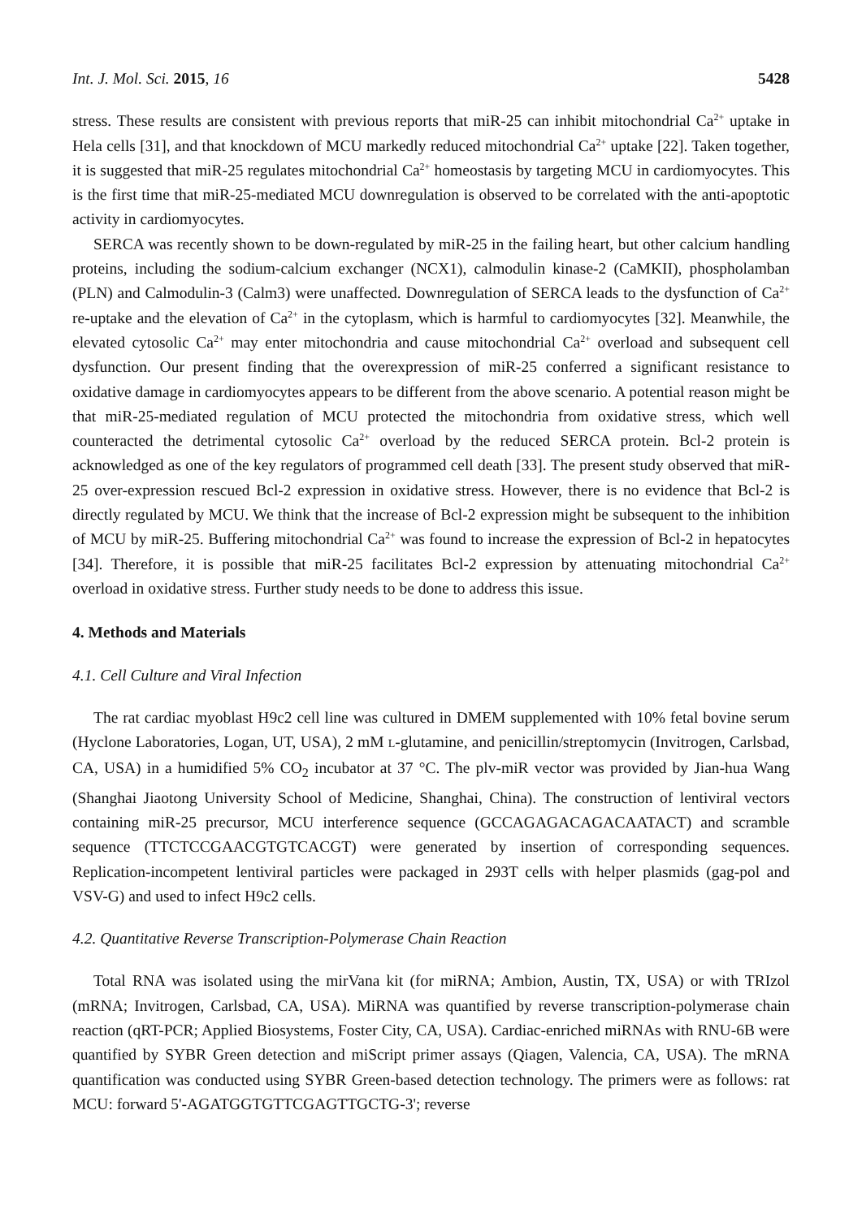Int. J. Mol. Sci. 2015, 16 5428
stress. These results are consistent with previous reports that miR-25 can inhibit mitochondrial Ca<sup>2+</sup> uptake in Hela cells [31], and that knockdown of MCU markedly reduced mitochondrial Ca<sup>2+</sup> uptake [22]. Taken together, it is suggested that miR-25 regulates mitochondrial Ca<sup>2+</sup> homeostasis by targeting MCU in cardiomyocytes. This is the first time that miR-25-mediated MCU downregulation is observed to be correlated with the anti-apoptotic activity in cardiomyocytes.
SERCA was recently shown to be down-regulated by miR-25 in the failing heart, but other calcium handling proteins, including the sodium-calcium exchanger (NCX1), calmodulin kinase-2 (CaMKII), phospholamban (PLN) and Calmodulin-3 (Calm3) were unaffected. Downregulation of SERCA leads to the dysfunction of Ca<sup>2+</sup> re-uptake and the elevation of Ca<sup>2+</sup> in the cytoplasm, which is harmful to cardiomyocytes [32]. Meanwhile, the elevated cytosolic Ca<sup>2+</sup> may enter mitochondria and cause mitochondrial Ca<sup>2+</sup> overload and subsequent cell dysfunction. Our present finding that the overexpression of miR-25 conferred a significant resistance to oxidative damage in cardiomyocytes appears to be different from the above scenario. A potential reason might be that miR-25-mediated regulation of MCU protected the mitochondria from oxidative stress, which well counteracted the detrimental cytosolic Ca<sup>2+</sup> overload by the reduced SERCA protein. Bcl-2 protein is acknowledged as one of the key regulators of programmed cell death [33]. The present study observed that miR-25 over-expression rescued Bcl-2 expression in oxidative stress. However, there is no evidence that Bcl-2 is directly regulated by MCU. We think that the increase of Bcl-2 expression might be subsequent to the inhibition of MCU by miR-25. Buffering mitochondrial Ca<sup>2+</sup> was found to increase the expression of Bcl-2 in hepatocytes [34]. Therefore, it is possible that miR-25 facilitates Bcl-2 expression by attenuating mitochondrial Ca<sup>2+</sup> overload in oxidative stress. Further study needs to be done to address this issue.
4. Methods and Materials
4.1. Cell Culture and Viral Infection
The rat cardiac myoblast H9c2 cell line was cultured in DMEM supplemented with 10% fetal bovine serum (Hyclone Laboratories, Logan, UT, USA), 2 mM L-glutamine, and penicillin/streptomycin (Invitrogen, Carlsbad, CA, USA) in a humidified 5% CO<sub>2</sub> incubator at 37 °C. The plv-miR vector was provided by Jian-hua Wang (Shanghai Jiaotong University School of Medicine, Shanghai, China). The construction of lentiviral vectors containing miR-25 precursor, MCU interference sequence (GCCAGAGACAGACAATACT) and scramble sequence (TTCTCCGAACGTGTCACGT) were generated by insertion of corresponding sequences. Replication-incompetent lentiviral particles were packaged in 293T cells with helper plasmids (gag-pol and VSV-G) and used to infect H9c2 cells.
4.2. Quantitative Reverse Transcription-Polymerase Chain Reaction
Total RNA was isolated using the mirVana kit (for miRNA; Ambion, Austin, TX, USA) or with TRIzol (mRNA; Invitrogen, Carlsbad, CA, USA). MiRNA was quantified by reverse transcription-polymerase chain reaction (qRT-PCR; Applied Biosystems, Foster City, CA, USA). Cardiac-enriched miRNAs with RNU-6B were quantified by SYBR Green detection and miScript primer assays (Qiagen, Valencia, CA, USA). The mRNA quantification was conducted using SYBR Green-based detection technology. The primers were as follows: rat MCU: forward 5'-AGATGGTGTTCGAGTTGCTG-3'; reverse